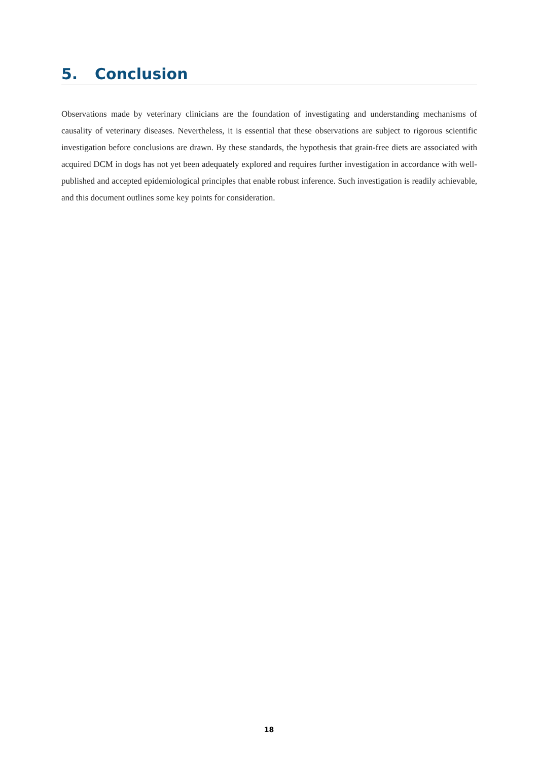5. Conclusion
Observations made by veterinary clinicians are the foundation of investigating and understanding mechanisms of causality of veterinary diseases. Nevertheless, it is essential that these observations are subject to rigorous scientific investigation before conclusions are drawn. By these standards, the hypothesis that grain-free diets are associated with acquired DCM in dogs has not yet been adequately explored and requires further investigation in accordance with well-published and accepted epidemiological principles that enable robust inference. Such investigation is readily achievable, and this document outlines some key points for consideration.
18